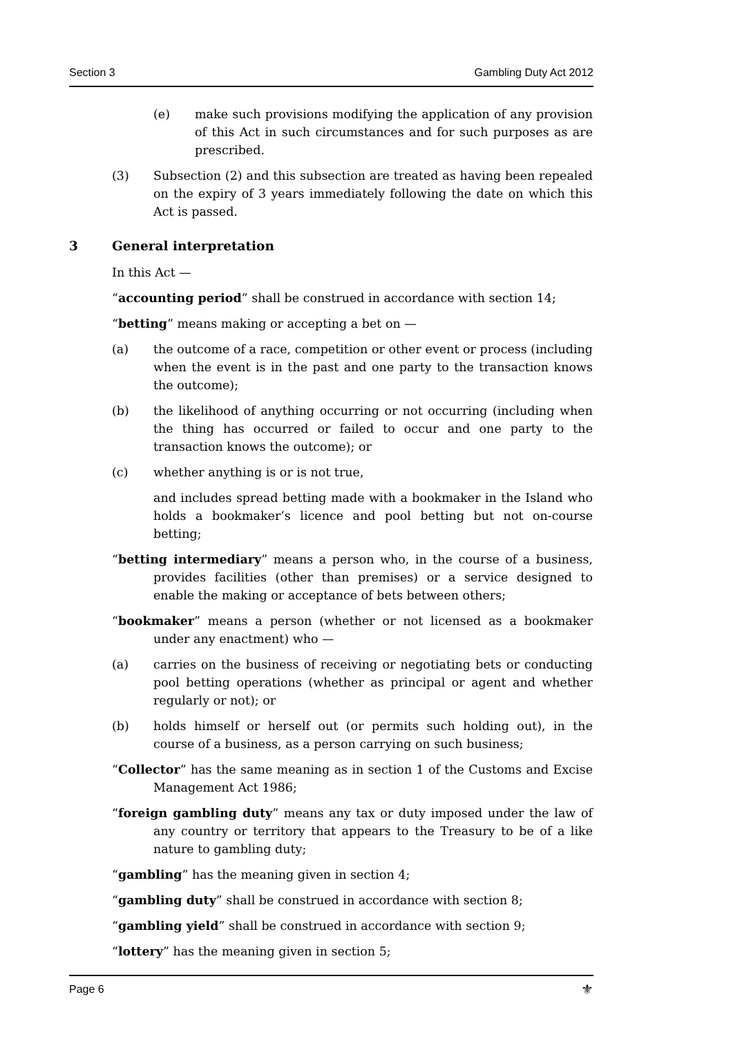Section 3 Gambling Duty Act 2012
(e) make such provisions modifying the application of any provision of this Act in such circumstances and for such purposes as are prescribed.
(3) Subsection (2) and this subsection are treated as having been repealed on the expiry of 3 years immediately following the date on which this Act is passed.
3 General interpretation
In this Act —
“accounting period” shall be construed in accordance with section 14;
“betting” means making or accepting a bet on —
(a) the outcome of a race, competition or other event or process (including when the event is in the past and one party to the transaction knows the outcome);
(b) the likelihood of anything occurring or not occurring (including when the thing has occurred or failed to occur and one party to the transaction knows the outcome); or
(c) whether anything is or is not true,
and includes spread betting made with a bookmaker in the Island who holds a bookmaker’s licence and pool betting but not on-course betting;
“betting intermediary” means a person who, in the course of a business, provides facilities (other than premises) or a service designed to enable the making or acceptance of bets between others;
“bookmaker” means a person (whether or not licensed as a bookmaker under any enactment) who —
(a) carries on the business of receiving or negotiating bets or conducting pool betting operations (whether as principal or agent and whether regularly or not); or
(b) holds himself or herself out (or permits such holding out), in the course of a business, as a person carrying on such business;
“Collector” has the same meaning as in section 1 of the Customs and Excise Management Act 1986;
“foreign gambling duty” means any tax or duty imposed under the law of any country or territory that appears to the Treasury to be of a like nature to gambling duty;
“gambling” has the meaning given in section 4;
“gambling duty” shall be construed in accordance with section 8;
“gambling yield” shall be construed in accordance with section 9;
“lottery” has the meaning given in section 5;
Page 6 ⚜